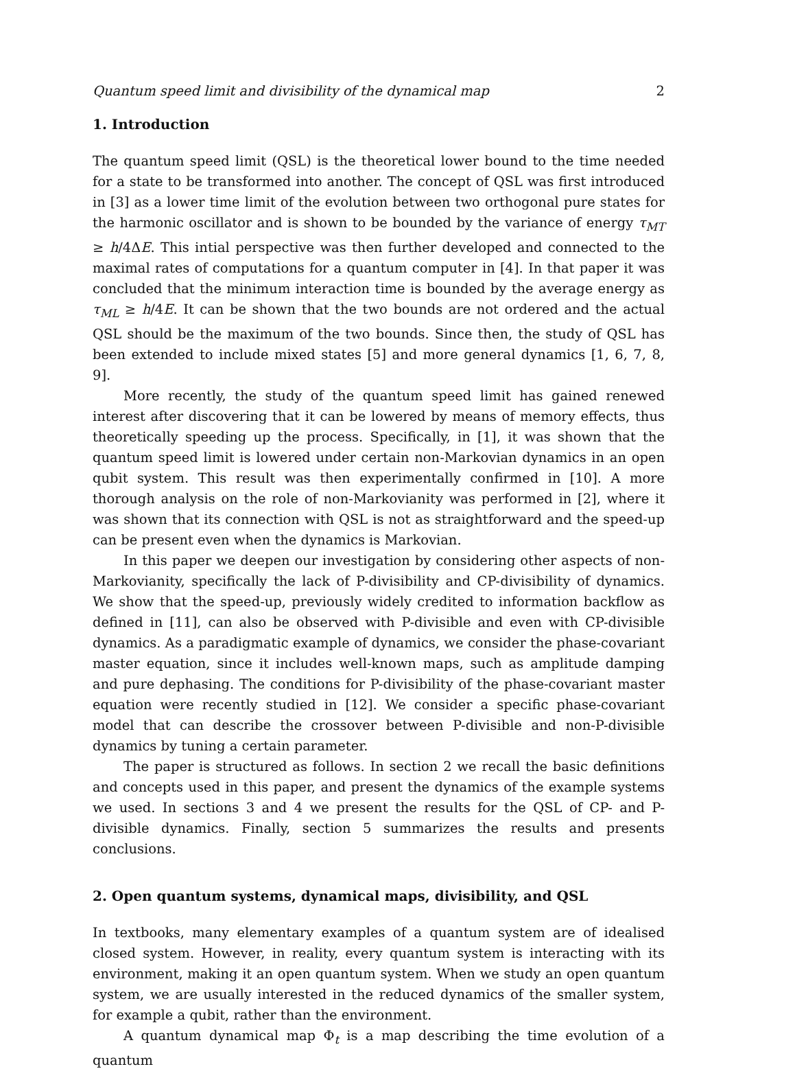Quantum speed limit and divisibility of the dynamical map 2
1. Introduction
The quantum speed limit (QSL) is the theoretical lower bound to the time needed for a state to be transformed into another. The concept of QSL was first introduced in [3] as a lower time limit of the evolution between two orthogonal pure states for the harmonic oscillator and is shown to be bounded by the variance of energy τ<sub>MT</sub> ≥ h/4ΔE. This intial perspective was then further developed and connected to the maximal rates of computations for a quantum computer in [4]. In that paper it was concluded that the minimum interaction time is bounded by the average energy as τ<sub>ML</sub> ≥ h/4E. It can be shown that the two bounds are not ordered and the actual QSL should be the maximum of the two bounds. Since then, the study of QSL has been extended to include mixed states [5] and more general dynamics [1, 6, 7, 8, 9].
More recently, the study of the quantum speed limit has gained renewed interest after discovering that it can be lowered by means of memory effects, thus theoretically speeding up the process. Specifically, in [1], it was shown that the quantum speed limit is lowered under certain non-Markovian dynamics in an open qubit system. This result was then experimentally confirmed in [10]. A more thorough analysis on the role of non-Markovianity was performed in [2], where it was shown that its connection with QSL is not as straightforward and the speed-up can be present even when the dynamics is Markovian.
In this paper we deepen our investigation by considering other aspects of non-Markovianity, specifically the lack of P-divisibility and CP-divisibility of dynamics. We show that the speed-up, previously widely credited to information backflow as defined in [11], can also be observed with P-divisible and even with CP-divisible dynamics. As a paradigmatic example of dynamics, we consider the phase-covariant master equation, since it includes well-known maps, such as amplitude damping and pure dephasing. The conditions for P-divisibility of the phase-covariant master equation were recently studied in [12]. We consider a specific phase-covariant model that can describe the crossover between P-divisible and non-P-divisible dynamics by tuning a certain parameter.
The paper is structured as follows. In section 2 we recall the basic definitions and concepts used in this paper, and present the dynamics of the example systems we used. In sections 3 and 4 we present the results for the QSL of CP- and P-divisible dynamics. Finally, section 5 summarizes the results and presents conclusions.
2. Open quantum systems, dynamical maps, divisibility, and QSL
In textbooks, many elementary examples of a quantum system are of idealised closed system. However, in reality, every quantum system is interacting with its environment, making it an open quantum system. When we study an open quantum system, we are usually interested in the reduced dynamics of the smaller system, for example a qubit, rather than the environment.
A quantum dynamical map Φ<sub>t</sub> is a map describing the time evolution of a quantum